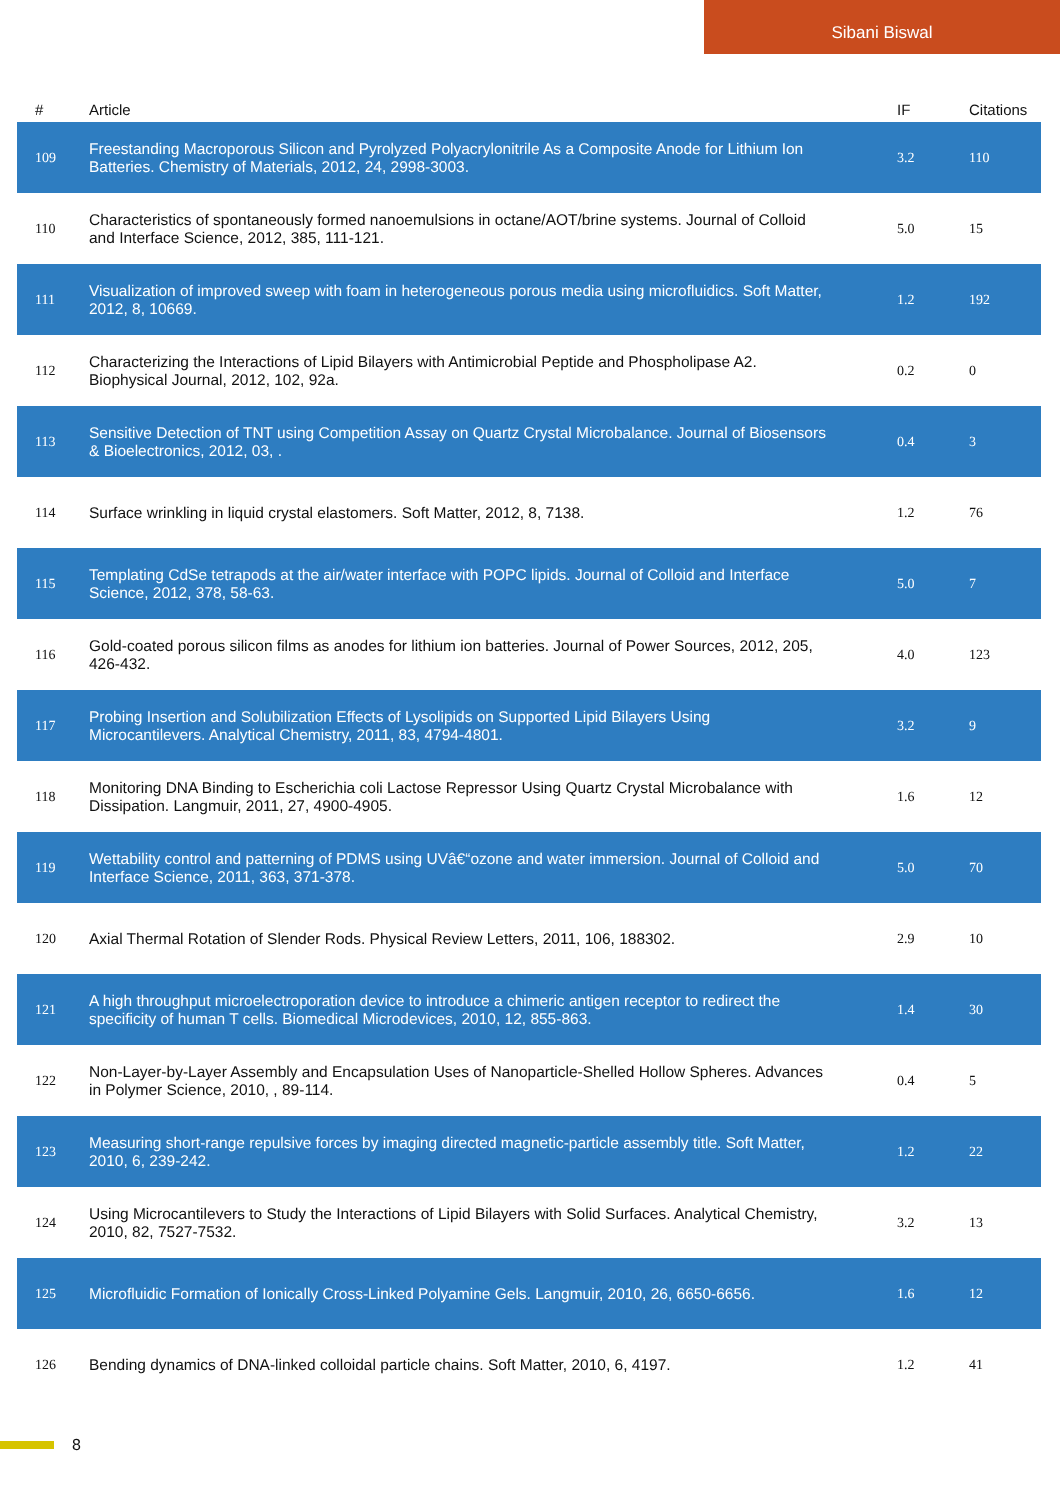Sibani Biswal
| # | Article | IF | Citations |
| --- | --- | --- | --- |
| 109 | Freestanding Macroporous Silicon and Pyrolyzed Polyacrylonitrile As a Composite Anode for Lithium Ion Batteries. Chemistry of Materials, 2012, 24, 2998-3003. | 3.2 | 110 |
| 110 | Characteristics of spontaneously formed nanoemulsions in octane/AOT/brine systems. Journal of Colloid and Interface Science, 2012, 385, 111-121. | 5.0 | 15 |
| 111 | Visualization of improved sweep with foam in heterogeneous porous media using microfluidics. Soft Matter, 2012, 8, 10669. | 1.2 | 192 |
| 112 | Characterizing the Interactions of Lipid Bilayers with Antimicrobial Peptide and Phospholipase A2. Biophysical Journal, 2012, 102, 92a. | 0.2 | 0 |
| 113 | Sensitive Detection of TNT using Competition Assay on Quartz Crystal Microbalance. Journal of Biosensors & Bioelectronics, 2012, 03, . | 0.4 | 3 |
| 114 | Surface wrinkling in liquid crystal elastomers. Soft Matter, 2012, 8, 7138. | 1.2 | 76 |
| 115 | Templating CdSe tetrapods at the air/water interface with POPC lipids. Journal of Colloid and Interface Science, 2012, 378, 58-63. | 5.0 | 7 |
| 116 | Gold-coated porous silicon films as anodes for lithium ion batteries. Journal of Power Sources, 2012, 205, 426-432. | 4.0 | 123 |
| 117 | Probing Insertion and Solubilization Effects of Lysolipids on Supported Lipid Bilayers Using Microcantilevers. Analytical Chemistry, 2011, 83, 4794-4801. | 3.2 | 9 |
| 118 | Monitoring DNA Binding to Escherichia coli Lactose Repressor Using Quartz Crystal Microbalance with Dissipation. Langmuir, 2011, 27, 4900-4905. | 1.6 | 12 |
| 119 | Wettability control and patterning of PDMS using UVâ€“ozone and water immersion. Journal of Colloid and Interface Science, 2011, 363, 371-378. | 5.0 | 70 |
| 120 | Axial Thermal Rotation of Slender Rods. Physical Review Letters, 2011, 106, 188302. | 2.9 | 10 |
| 121 | A high throughput microelectroporation device to introduce a chimeric antigen receptor to redirect the specificity of human T cells. Biomedical Microdevices, 2010, 12, 855-863. | 1.4 | 30 |
| 122 | Non-Layer-by-Layer Assembly and Encapsulation Uses of Nanoparticle-Shelled Hollow Spheres. Advances in Polymer Science, 2010, , 89-114. | 0.4 | 5 |
| 123 | Measuring short-range repulsive forces by imaging directed magnetic-particle assembly title. Soft Matter, 2010, 6, 239-242. | 1.2 | 22 |
| 124 | Using Microcantilevers to Study the Interactions of Lipid Bilayers with Solid Surfaces. Analytical Chemistry, 2010, 82, 7527-7532. | 3.2 | 13 |
| 125 | Microfluidic Formation of Ionically Cross-Linked Polyamine Gels. Langmuir, 2010, 26, 6650-6656. | 1.6 | 12 |
| 126 | Bending dynamics of DNA-linked colloidal particle chains. Soft Matter, 2010, 6, 4197. | 1.2 | 41 |
8